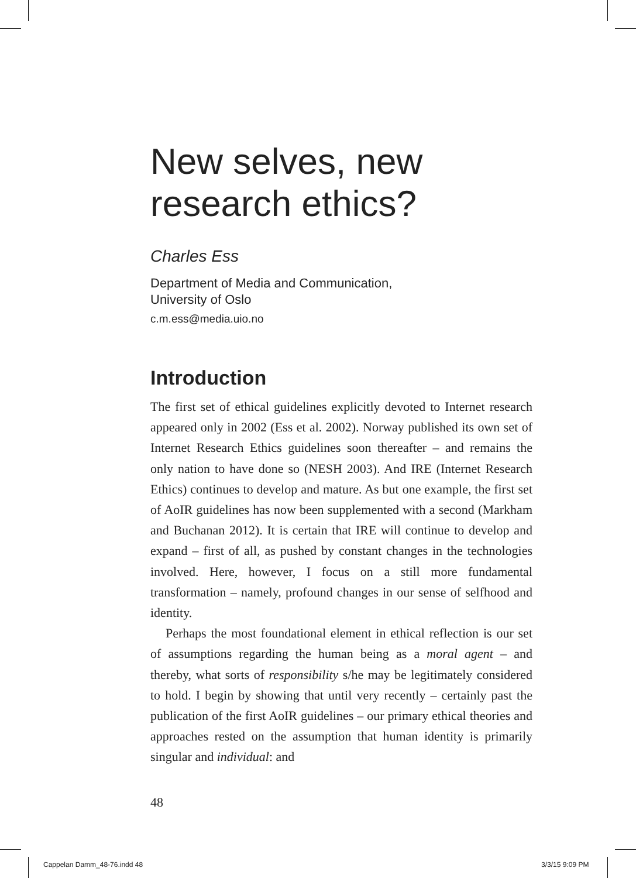New selves, new research ethics?
Charles Ess
Department of Media and Communication,
University of Oslo
c.m.ess@media.uio.no
Introduction
The first set of ethical guidelines explicitly devoted to Internet research appeared only in 2002 (Ess et al. 2002). Norway published its own set of Internet Research Ethics guidelines soon thereafter – and remains the only nation to have done so (NESH 2003). And IRE (Internet Research Ethics) continues to develop and mature. As but one example, the first set of AoIR guidelines has now been supplemented with a second (Markham and Buchanan 2012). It is certain that IRE will continue to develop and expand – first of all, as pushed by constant changes in the technologies involved. Here, however, I focus on a still more fundamental transformation – namely, profound changes in our sense of selfhood and identity.
Perhaps the most foundational element in ethical reflection is our set of assumptions regarding the human being as a moral agent – and thereby, what sorts of responsibility s/he may be legitimately considered to hold. I begin by showing that until very recently – certainly past the publication of the first AoIR guidelines – our primary ethical theories and approaches rested on the assumption that human identity is primarily singular and individual: and
48
Cappelan Damm_48-76.indd 48 3/3/15 9:09 PM